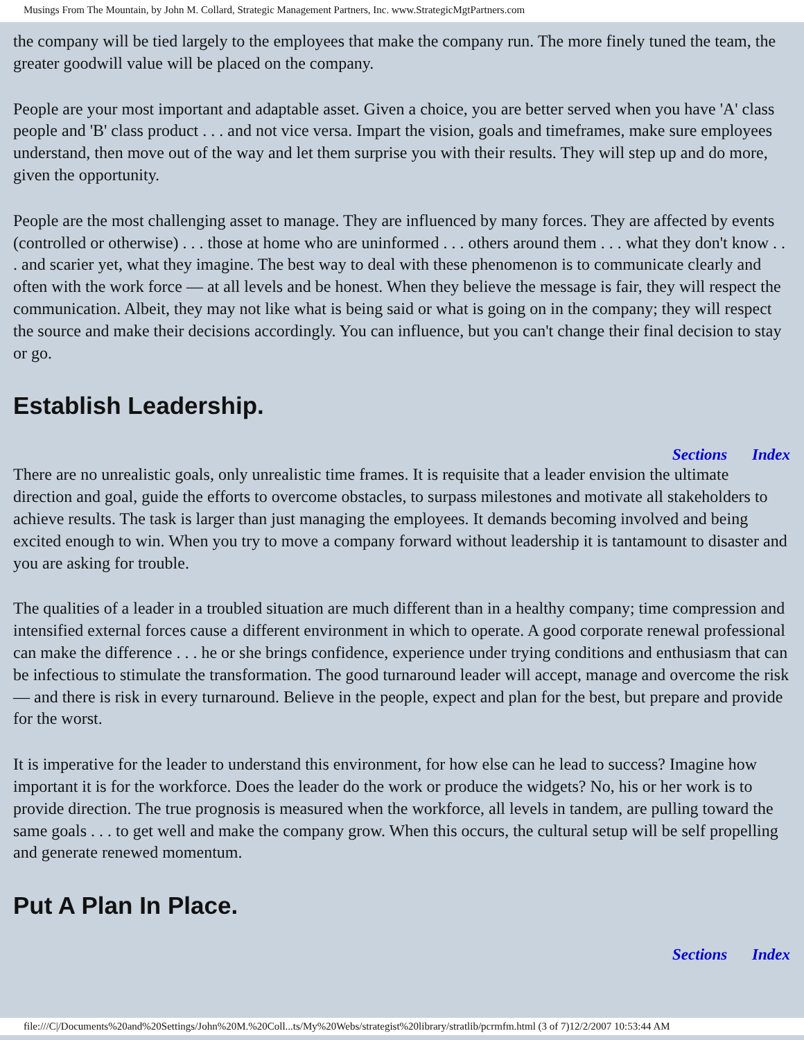Musings From The Mountain, by John M. Collard, Strategic Management Partners, Inc. www.StrategicMgtPartners.com
the company will be tied largely to the employees that make the company run. The more finely tuned the team, the greater goodwill value will be placed on the company.
People are your most important and adaptable asset. Given a choice, you are better served when you have 'A' class people and 'B' class product . . . and not vice versa. Impart the vision, goals and timeframes, make sure employees understand, then move out of the way and let them surprise you with their results. They will step up and do more, given the opportunity.
People are the most challenging asset to manage. They are influenced by many forces. They are affected by events (controlled or otherwise) . . . those at home who are uninformed . . . others around them . . . what they don't know . . . and scarier yet, what they imagine. The best way to deal with these phenomenon is to communicate clearly and often with the work force — at all levels and be honest. When they believe the message is fair, they will respect the communication. Albeit, they may not like what is being said or what is going on in the company; they will respect the source and make their decisions accordingly. You can influence, but you can't change their final decision to stay or go.
Establish Leadership.
Sections Index
There are no unrealistic goals, only unrealistic time frames. It is requisite that a leader envision the ultimate direction and goal, guide the efforts to overcome obstacles, to surpass milestones and motivate all stakeholders to achieve results. The task is larger than just managing the employees. It demands becoming involved and being excited enough to win. When you try to move a company forward without leadership it is tantamount to disaster and you are asking for trouble.
The qualities of a leader in a troubled situation are much different than in a healthy company; time compression and intensified external forces cause a different environment in which to operate. A good corporate renewal professional can make the difference . . . he or she brings confidence, experience under trying conditions and enthusiasm that can be infectious to stimulate the transformation. The good turnaround leader will accept, manage and overcome the risk — and there is risk in every turnaround. Believe in the people, expect and plan for the best, but prepare and provide for the worst.
It is imperative for the leader to understand this environment, for how else can he lead to success? Imagine how important it is for the workforce. Does the leader do the work or produce the widgets? No, his or her work is to provide direction. The true prognosis is measured when the workforce, all levels in tandem, are pulling toward the same goals . . . to get well and make the company grow. When this occurs, the cultural setup will be self propelling and generate renewed momentum.
Put A Plan In Place.
Sections Index
file:///C|/Documents%20and%20Settings/John%20M.%20Coll...ts/My%20Webs/strategist%20library/stratlib/pcrmfm.html (3 of 7)12/2/2007 10:53:44 AM